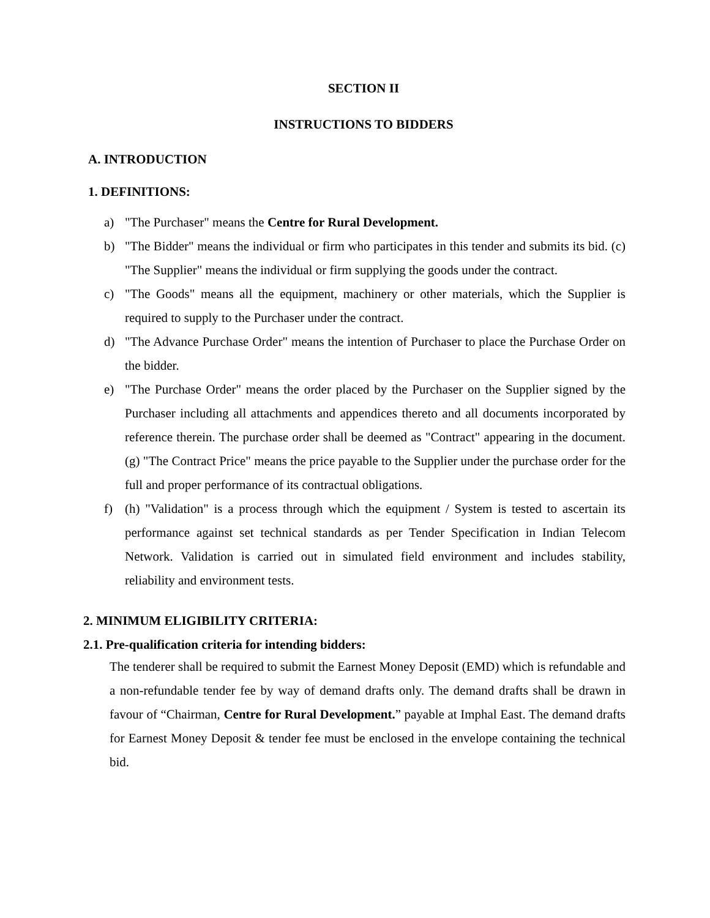SECTION II
INSTRUCTIONS TO BIDDERS
A. INTRODUCTION
1. DEFINITIONS:
a) "The Purchaser" means the Centre for Rural Development.
b) "The Bidder" means the individual or firm who participates in this tender and submits its bid. (c) "The Supplier" means the individual or firm supplying the goods under the contract.
c) "The Goods" means all the equipment, machinery or other materials, which the Supplier is required to supply to the Purchaser under the contract.
d) "The Advance Purchase Order" means the intention of Purchaser to place the Purchase Order on the bidder.
e) "The Purchase Order" means the order placed by the Purchaser on the Supplier signed by the Purchaser including all attachments and appendices thereto and all documents incorporated by reference therein. The purchase order shall be deemed as "Contract" appearing in the document. (g) "The Contract Price" means the price payable to the Supplier under the purchase order for the full and proper performance of its contractual obligations.
f) (h) "Validation" is a process through which the equipment / System is tested to ascertain its performance against set technical standards as per Tender Specification in Indian Telecom Network. Validation is carried out in simulated field environment and includes stability, reliability and environment tests.
2. MINIMUM ELIGIBILITY CRITERIA:
2.1. Pre-qualification criteria for intending bidders:
The tenderer shall be required to submit the Earnest Money Deposit (EMD) which is refundable and a non-refundable tender fee by way of demand drafts only. The demand drafts shall be drawn in favour of “Chairman, Centre for Rural Development.” payable at Imphal East. The demand drafts for Earnest Money Deposit & tender fee must be enclosed in the envelope containing the technical bid.